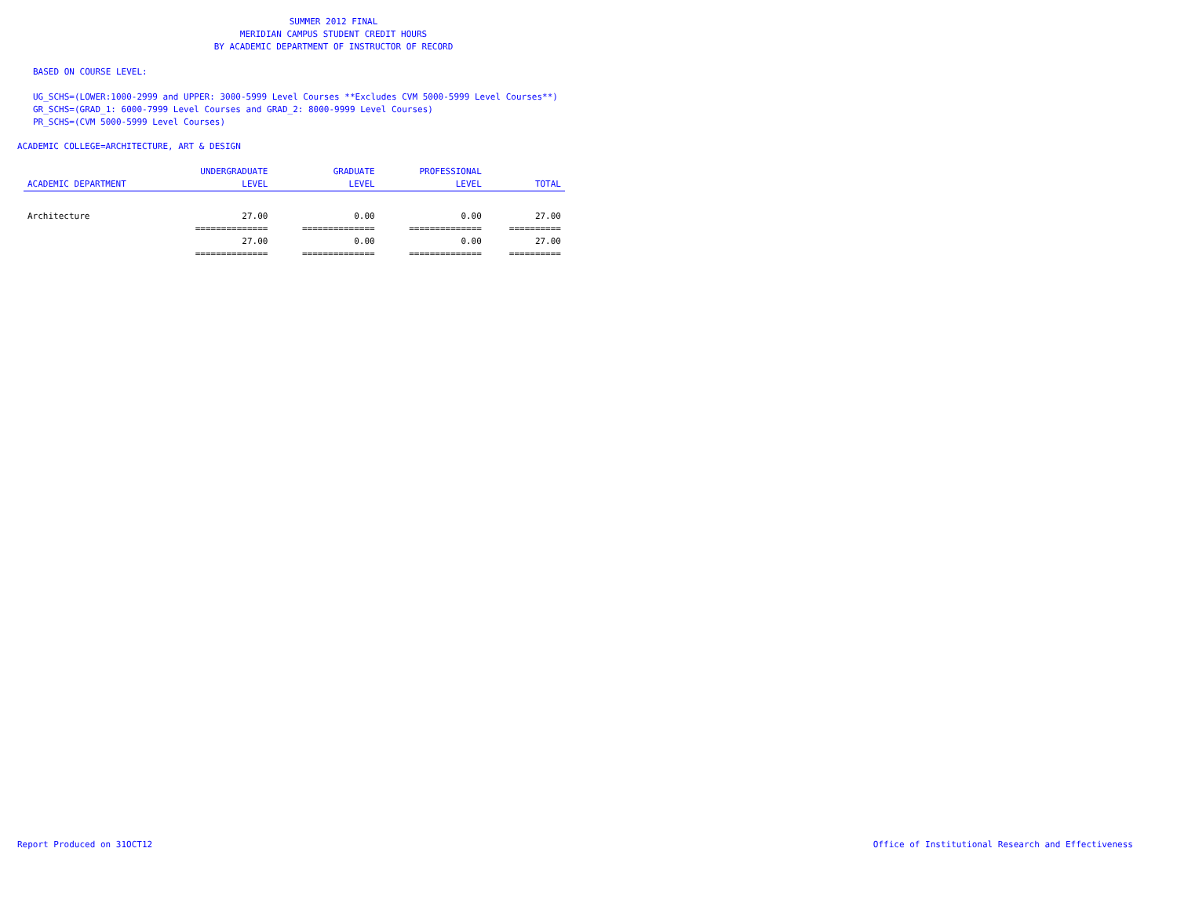SUMMER 2012 FINAL
MERIDIAN CAMPUS STUDENT CREDIT HOURS
BY ACADEMIC DEPARTMENT OF INSTRUCTOR OF RECORD
BASED ON COURSE LEVEL:
UG_SCHS=(LOWER:1000-2999 and UPPER: 3000-5999 Level Courses **Excludes CVM 5000-5999 Level Courses**)
GR_SCHS=(GRAD_1: 6000-7999 Level Courses and GRAD_2: 8000-9999 Level Courses)
PR_SCHS=(CVM 5000-5999 Level Courses)
ACADEMIC COLLEGE=ARCHITECTURE, ART & DESIGN
| | UNDERGRADUATE | GRADUATE | PROFESSIONAL | |
| --- | --- | --- | --- | --- |
| ACADEMIC DEPARTMENT | LEVEL | LEVEL | LEVEL | TOTAL |
| Architecture | 27.00 | 0.00 | 0.00 | 27.00 |
| | ============== | ============== | ============== | ========== |
| | 27.00 | 0.00 | 0.00 | 27.00 |
| | ============== | ============== | ============== | ========== |
Report Produced on 31OCT12 Office of Institutional Research and Effectiveness